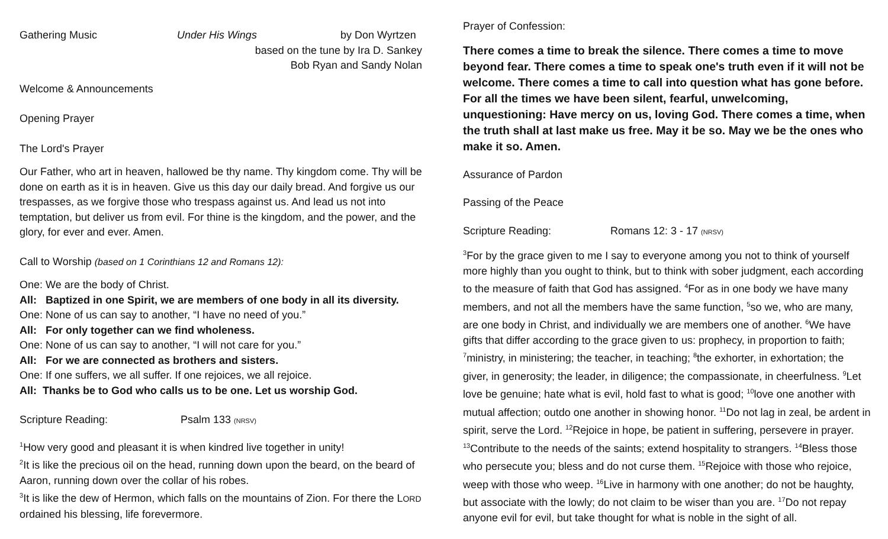Gathering Music Under His Wings by Don Wyrtzen
based on the tune by Ira D. Sankey
Bob Ryan and Sandy Nolan
Welcome & Announcements
Opening Prayer
The Lord's Prayer
Our Father, who art in heaven, hallowed be thy name. Thy kingdom come. Thy will be done on earth as it is in heaven. Give us this day our daily bread. And forgive us our trespasses, as we forgive those who trespass against us. And lead us not into temptation, but deliver us from evil. For thine is the kingdom, and the power, and the glory, for ever and ever. Amen.
Call to Worship (based on 1 Corinthians 12 and Romans 12):
One: We are the body of Christ.
All: Baptized in one Spirit, we are members of one body in all its diversity.
One: None of us can say to another, “I have no need of you.”
All: For only together can we find wholeness.
One: None of us can say to another, “I will not care for you.”
All: For we are connected as brothers and sisters.
One: If one suffers, we all suffer. If one rejoices, we all rejoice.
All: Thanks be to God who calls us to be one. Let us worship God.
Scripture Reading: Psalm 133 (NRSV)
<sup>1</sup> How very good and pleasant it is when kindred live together in unity!
<sup>2</sup> It is like the precious oil on the head, running down upon the beard, on the beard of Aaron, running down over the collar of his robes.
<sup>3</sup> It is like the dew of Hermon, which falls on the mountains of Zion. For there the LORD ordained his blessing, life forevermore.
Prayer of Confession:
There comes a time to break the silence. There comes a time to move beyond fear. There comes a time to speak one's truth even if it will not be welcome. There comes a time to call into question what has gone before. For all the times we have been silent, fearful, unwelcoming, unquestioning: Have mercy on us, loving God. There comes a time, when the truth shall at last make us free. May it be so. May we be the ones who make it so. Amen.
Assurance of Pardon
Passing of the Peace
Scripture Reading: Romans 12: 3 - 17 (NRSV)
<sup>3</sup> For by the grace given to me I say to everyone among you not to think of yourself more highly than you ought to think, but to think with sober judgment, each according to the measure of faith that God has assigned. <sup>4</sup>For as in one body we have many members, and not all the members have the same function, <sup>5</sup>so we, who are many, are one body in Christ, and individually we are members one of another. <sup>6</sup>We have gifts that differ according to the grace given to us: prophecy, in proportion to faith; <sup>7</sup>ministry, in ministering; the teacher, in teaching; <sup>8</sup>the exhorter, in exhortation; the giver, in generosity; the leader, in diligence; the compassionate, in cheerfulness. <sup>9</sup>Let love be genuine; hate what is evil, hold fast to what is good; <sup>10</sup>love one another with mutual affection; outdo one another in showing honor. <sup>11</sup>Do not lag in zeal, be ardent in spirit, serve the Lord. <sup>12</sup>Rejoice in hope, be patient in suffering, persevere in prayer. <sup>13</sup>Contribute to the needs of the saints; extend hospitality to strangers. <sup>14</sup>Bless those who persecute you; bless and do not curse them. <sup>15</sup>Rejoice with those who rejoice, weep with those who weep. <sup>16</sup>Live in harmony with one another; do not be haughty, but associate with the lowly; do not claim to be wiser than you are. <sup>17</sup>Do not repay anyone evil for evil, but take thought for what is noble in the sight of all.